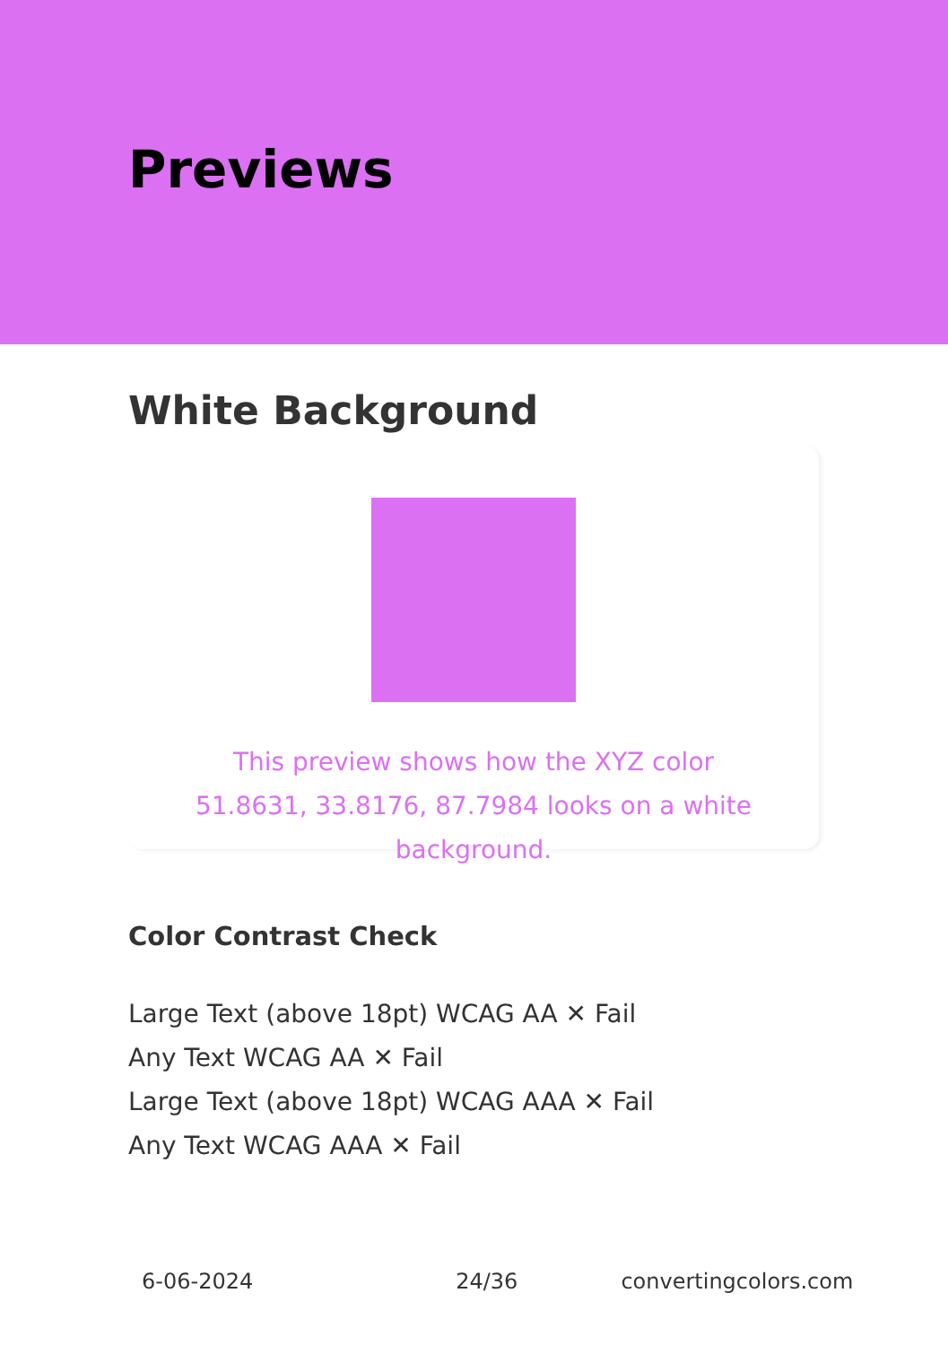Previews
White Background
This preview shows how the XYZ color 51.8631, 33.8176, 87.7984 looks on a white background.
Color Contrast Check
Large Text (above 18pt) WCAG AA ✕ Fail
Any Text WCAG AA ✕ Fail
Large Text (above 18pt) WCAG AAA ✕ Fail
Any Text WCAG AAA ✕ Fail
6-06-2024 24/36 convertingcolors.com